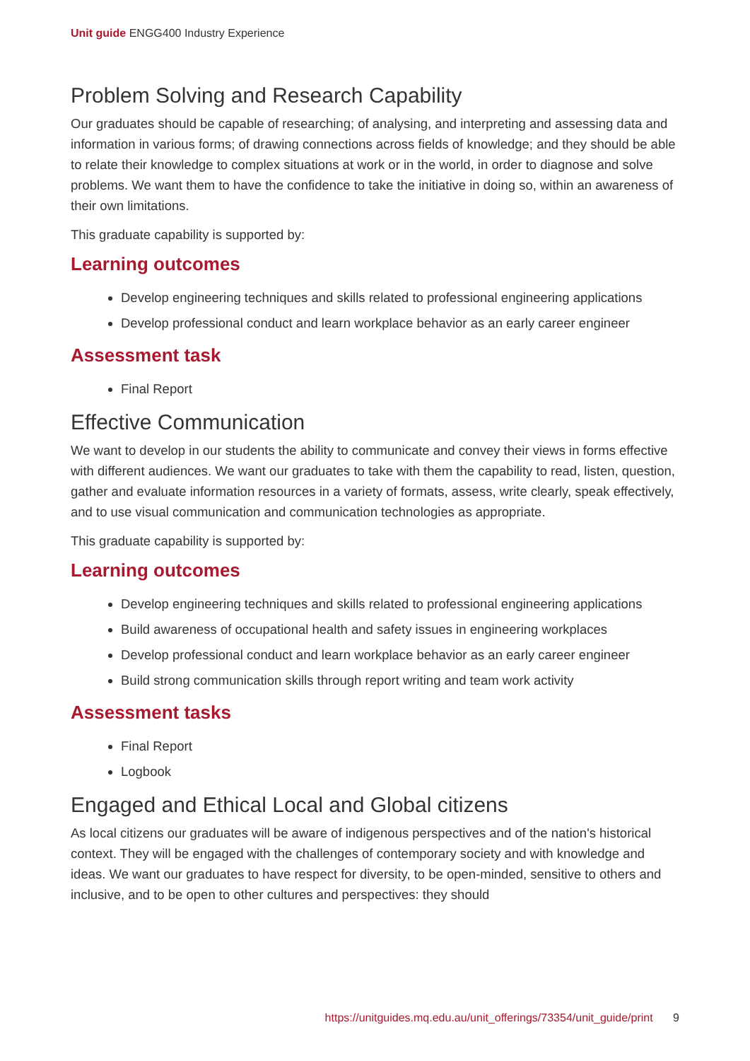Unit guide ENGG400 Industry Experience
Problem Solving and Research Capability
Our graduates should be capable of researching; of analysing, and interpreting and assessing data and information in various forms; of drawing connections across fields of knowledge; and they should be able to relate their knowledge to complex situations at work or in the world, in order to diagnose and solve problems. We want them to have the confidence to take the initiative in doing so, within an awareness of their own limitations.
This graduate capability is supported by:
Learning outcomes
Develop engineering techniques and skills related to professional engineering applications
Develop professional conduct and learn workplace behavior as an early career engineer
Assessment task
Final Report
Effective Communication
We want to develop in our students the ability to communicate and convey their views in forms effective with different audiences. We want our graduates to take with them the capability to read, listen, question, gather and evaluate information resources in a variety of formats, assess, write clearly, speak effectively, and to use visual communication and communication technologies as appropriate.
This graduate capability is supported by:
Learning outcomes
Develop engineering techniques and skills related to professional engineering applications
Build awareness of occupational health and safety issues in engineering workplaces
Develop professional conduct and learn workplace behavior as an early career engineer
Build strong communication skills through report writing and team work activity
Assessment tasks
Final Report
Logbook
Engaged and Ethical Local and Global citizens
As local citizens our graduates will be aware of indigenous perspectives and of the nation's historical context. They will be engaged with the challenges of contemporary society and with knowledge and ideas. We want our graduates to have respect for diversity, to be open-minded, sensitive to others and inclusive, and to be open to other cultures and perspectives: they should
https://unitguides.mq.edu.au/unit_offerings/73354/unit_guide/print 9